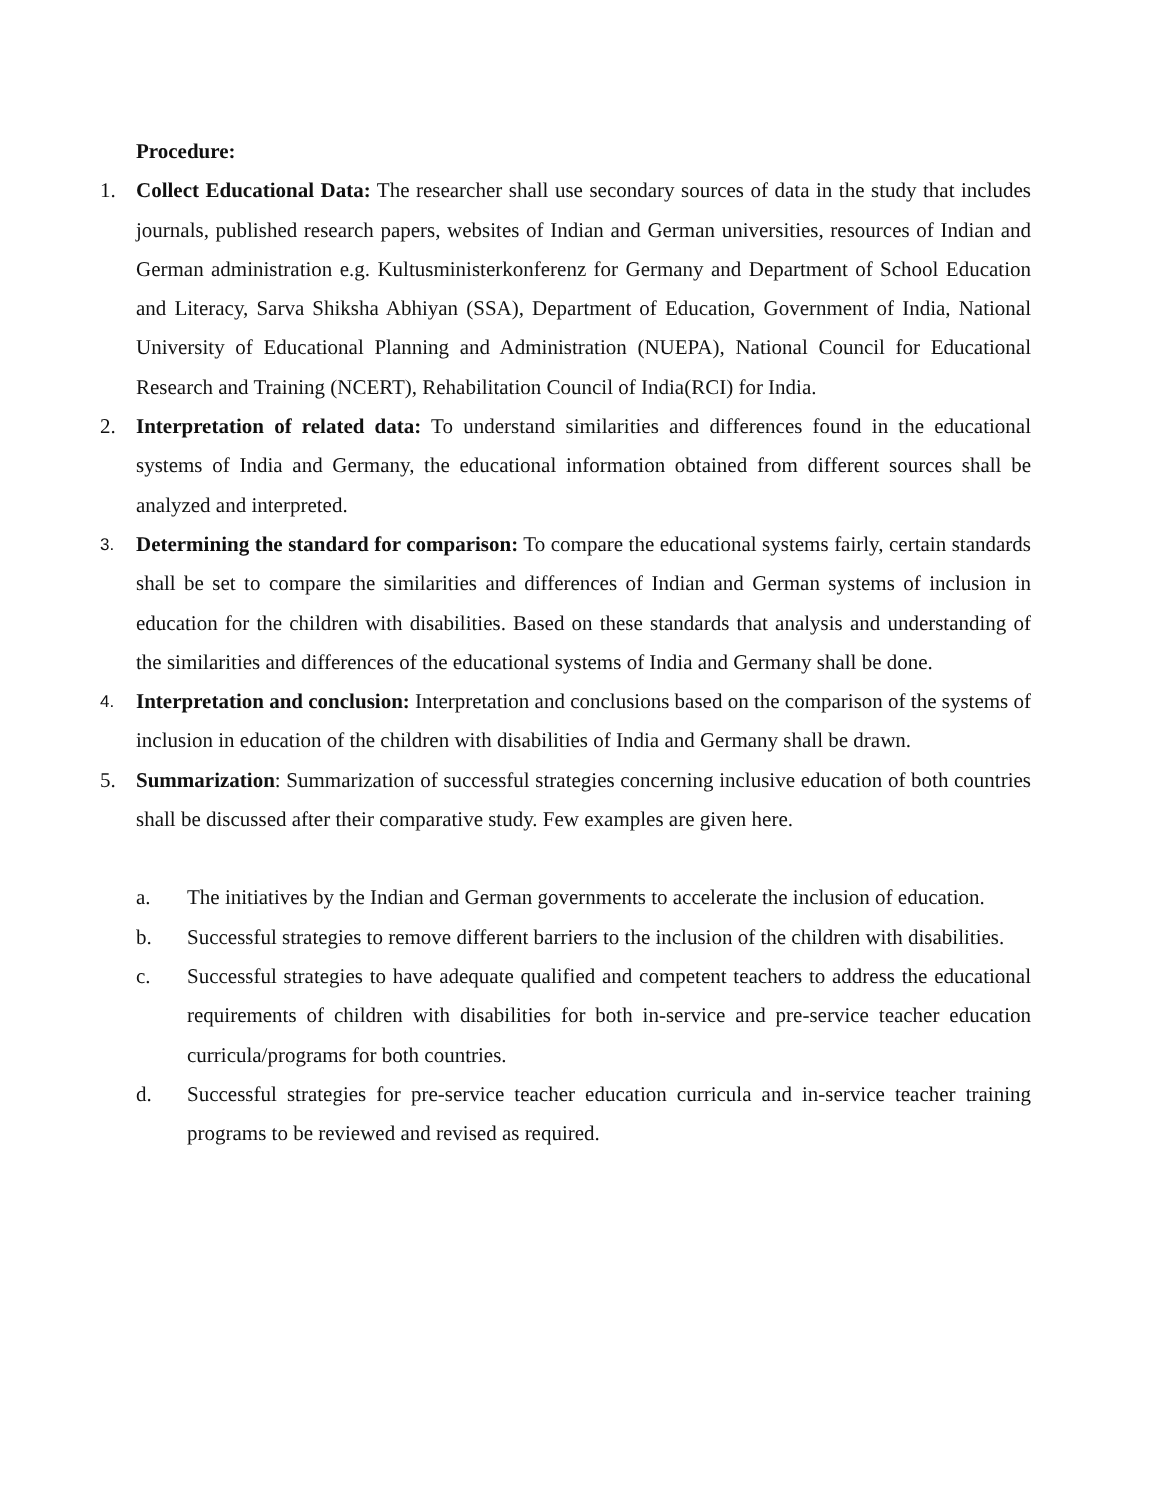Procedure:
1. Collect Educational Data: The researcher shall use secondary sources of data in the study that includes journals, published research papers, websites of Indian and German universities, resources of Indian and German administration e.g. Kultusministerkonferenz for Germany and Department of School Education and Literacy, Sarva Shiksha Abhiyan (SSA), Department of Education, Government of India, National University of Educational Planning and Administration (NUEPA), National Council for Educational Research and Training (NCERT), Rehabilitation Council of India(RCI) for India.
2. Interpretation of related data: To understand similarities and differences found in the educational systems of India and Germany, the educational information obtained from different sources shall be analyzed and interpreted.
3.
Determining the standard for comparison: To compare the educational systems fairly, certain standards shall be set to compare the similarities and differences of Indian and German systems of inclusion in education for the children with disabilities. Based on these standards that analysis and understanding of the similarities and differences of the educational systems of India and Germany shall be done.
4.
Interpretation and conclusion: Interpretation and conclusions based on the comparison of the systems of inclusion in education of the children with disabilities of India and Germany shall be drawn.
5. Summarization: Summarization of successful strategies concerning inclusive education of both countries shall be discussed after their comparative study. Few examples are given here.
a. The initiatives by the Indian and German governments to accelerate the inclusion of education.
b. Successful strategies to remove different barriers to the inclusion of the children with disabilities.
c. Successful strategies to have adequate qualified and competent teachers to address the educational requirements of children with disabilities for both in-service and pre-service teacher education curricula/programs for both countries.
d. Successful strategies for pre-service teacher education curricula and in-service teacher training programs to be reviewed and revised as required.